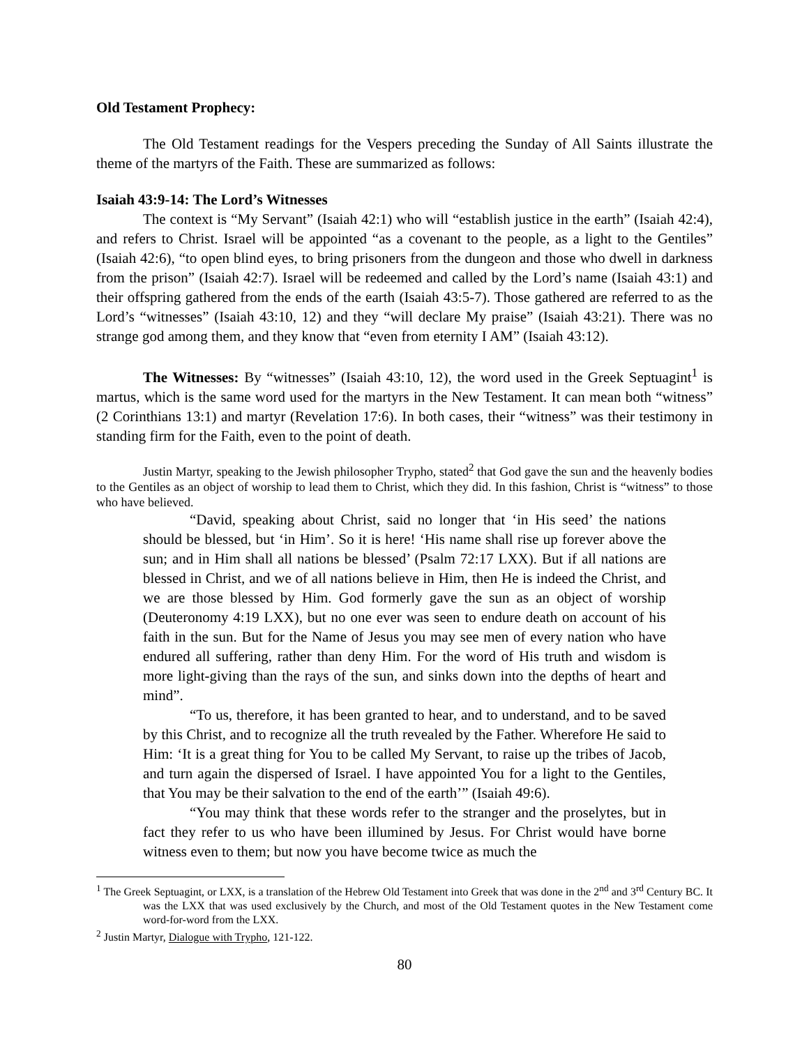Old Testament Prophecy:
The Old Testament readings for the Vespers preceding the Sunday of All Saints illustrate the theme of the martyrs of the Faith. These are summarized as follows:
Isaiah 43:9-14: The Lord’s Witnesses
The context is “My Servant” (Isaiah 42:1) who will “establish justice in the earth” (Isaiah 42:4), and refers to Christ. Israel will be appointed “as a covenant to the people, as a light to the Gentiles” (Isaiah 42:6), “to open blind eyes, to bring prisoners from the dungeon and those who dwell in darkness from the prison” (Isaiah 42:7). Israel will be redeemed and called by the Lord’s name (Isaiah 43:1) and their offspring gathered from the ends of the earth (Isaiah 43:5-7). Those gathered are referred to as the Lord’s “witnesses” (Isaiah 43:10, 12) and they “will declare My praise” (Isaiah 43:21). There was no strange god among them, and they know that “even from eternity I AM” (Isaiah 43:12).
The Witnesses: By “witnesses” (Isaiah 43:10, 12), the word used in the Greek Septuagint<sup>1</sup> is martus, which is the same word used for the martyrs in the New Testament. It can mean both “witness” (2 Corinthians 13:1) and martyr (Revelation 17:6). In both cases, their “witness” was their testimony in standing firm for the Faith, even to the point of death.
Justin Martyr, speaking to the Jewish philosopher Trypho, stated<sup>2</sup> that God gave the sun and the heavenly bodies to the Gentiles as an object of worship to lead them to Christ, which they did. In this fashion, Christ is “witness” to those who have believed.
“David, speaking about Christ, said no longer that ‘in His seed’ the nations should be blessed, but ‘in Him’. So it is here! ‘His name shall rise up forever above the sun; and in Him shall all nations be blessed’ (Psalm 72:17 LXX). But if all nations are blessed in Christ, and we of all nations believe in Him, then He is indeed the Christ, and we are those blessed by Him. God formerly gave the sun as an object of worship (Deuteronomy 4:19 LXX), but no one ever was seen to endure death on account of his faith in the sun. But for the Name of Jesus you may see men of every nation who have endured all suffering, rather than deny Him. For the word of His truth and wisdom is more light-giving than the rays of the sun, and sinks down into the depths of heart and mind”.
“To us, therefore, it has been granted to hear, and to understand, and to be saved by this Christ, and to recognize all the truth revealed by the Father. Wherefore He said to Him: ‘It is a great thing for You to be called My Servant, to raise up the tribes of Jacob, and turn again the dispersed of Israel. I have appointed You for a light to the Gentiles, that You may be their salvation to the end of the earth’” (Isaiah 49:6).
“You may think that these words refer to the stranger and the proselytes, but in fact they refer to us who have been illumined by Jesus. For Christ would have borne witness even to them; but now you have become twice as much the
<sup>1</sup> The Greek Septuagint, or LXX, is a translation of the Hebrew Old Testament into Greek that was done in the 2<sup>nd</sup> and 3<sup>rd</sup> Century BC. It was the LXX that was used exclusively by the Church, and most of the Old Testament quotes in the New Testament come word-for-word from the LXX.
<sup>2</sup> Justin Martyr, Dialogue with Trypho, 121-122.
80